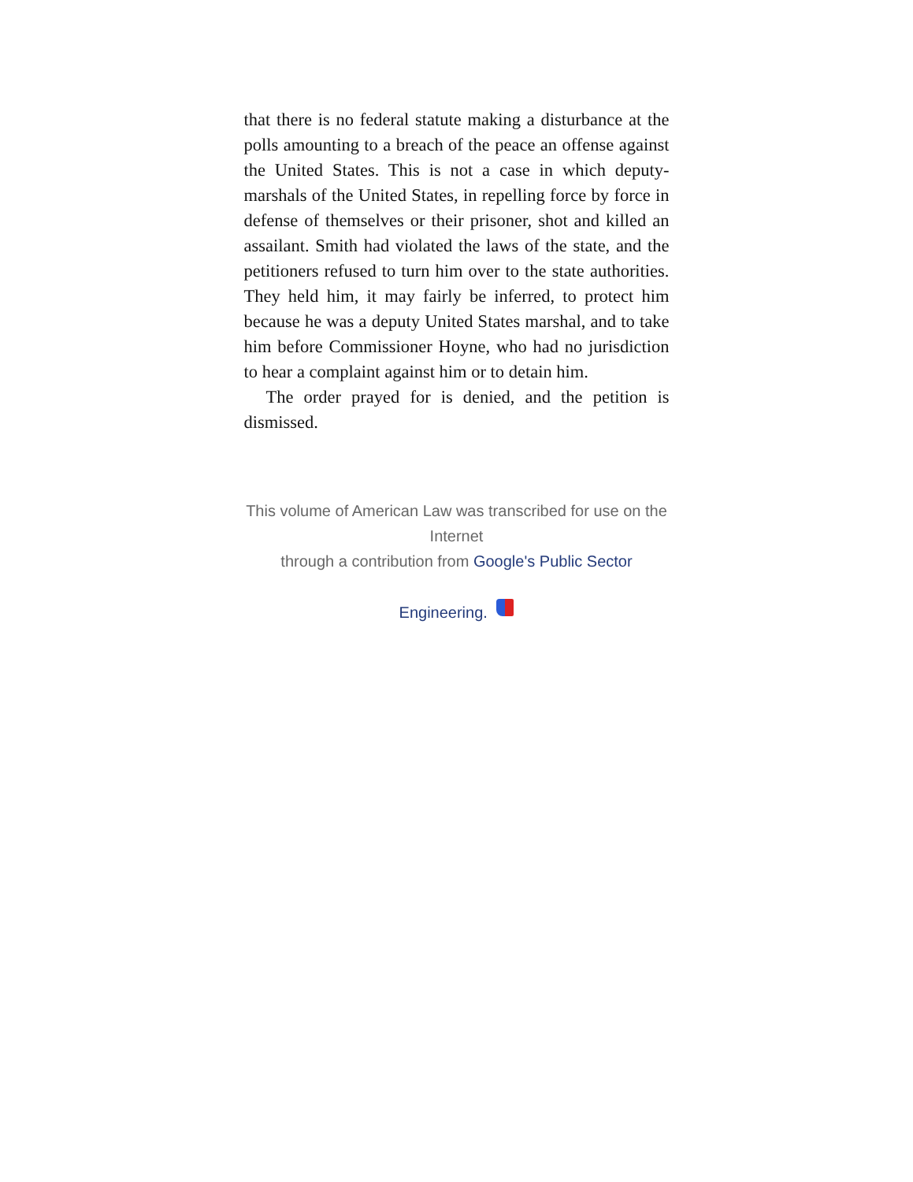that there is no federal statute making a disturbance at the polls amounting to a breach of the peace an offense against the United States. This is not a case in which deputy-marshals of the United States, in repelling force by force in defense of themselves or their prisoner, shot and killed an assailant. Smith had violated the laws of the state, and the petitioners refused to turn him over to the state authorities. They held him, it may fairly be inferred, to protect him because he was a deputy United States marshal, and to take him before Commissioner Hoyne, who had no jurisdiction to hear a complaint against him or to detain him.
The order prayed for is denied, and the petition is dismissed.
This volume of American Law was transcribed for use on the Internet
through a contribution from Google's Public Sector
Engineering.